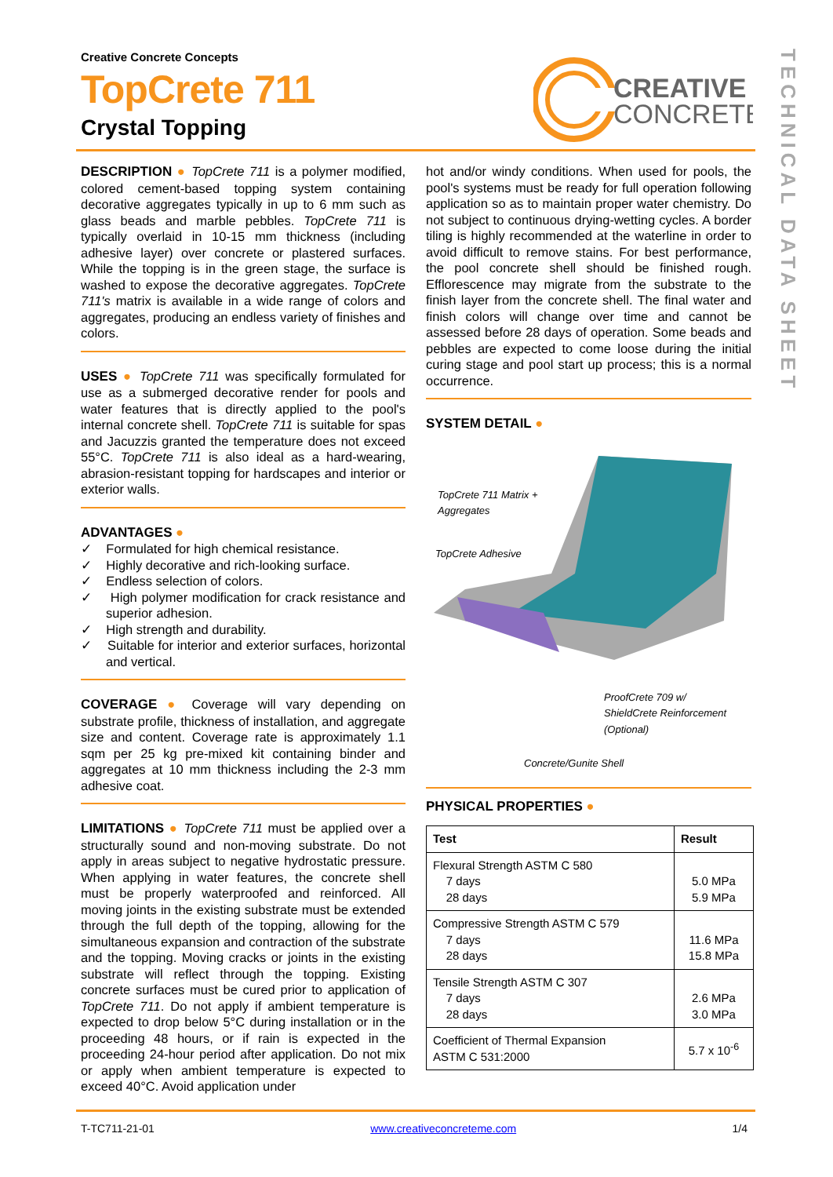Creative Concrete Concepts
TopCrete 711
Crystal Topping
CREATIVE
CONCRETE
TECHNICAL DATA SHEET
DESCRIPTION
● TopCrete 711 is a polymer modified, colored cement-based topping system containing decorative aggregates typically in up to 6 mm such as glass beads and marble pebbles. TopCrete 711 is typically overlaid in 10-15 mm thickness (including adhesive layer) over concrete or plastered surfaces. While the topping is in the green stage, the surface is washed to expose the decorative aggregates. TopCrete 711's matrix is available in a wide range of colors and aggregates, producing an endless variety of finishes and colors.
USES
● TopCrete 711 was specifically formulated for use as a submerged decorative render for pools and water features that is directly applied to the pool's internal concrete shell. TopCrete 711 is suitable for spas and Jacuzzis granted the temperature does not exceed 55°C. TopCrete 711 is also ideal as a hard-wearing, abrasion-resistant topping for hardscapes and interior or exterior walls.
ADVANTAGES
●
✓ Formulated for high chemical resistance.
✓ Highly decorative and rich-looking surface.
✓ Endless selection of colors.
✓ High polymer modification for crack resistance and superior adhesion.
✓ High strength and durability.
✓ Suitable for interior and exterior surfaces, horizontal and vertical.
COVERAGE
● Coverage will vary depending on substrate profile, thickness of installation, and aggregate size and content. Coverage rate is approximately 1.1 sqm per 25 kg pre-mixed kit containing binder and aggregates at 10 mm thickness including the 2-3 mm adhesive coat.
LIMITATIONS
● TopCrete 711 must be applied over a structurally sound and non-moving substrate. Do not apply in areas subject to negative hydrostatic pressure. When applying in water features, the concrete shell must be properly waterproofed and reinforced. All moving joints in the existing substrate must be extended through the full depth of the topping, allowing for the simultaneous expansion and contraction of the substrate and the topping. Moving cracks or joints in the existing substrate will reflect through the topping. Existing concrete surfaces must be cured prior to application of TopCrete 711. Do not apply if ambient temperature is expected to drop below 5°C during installation or in the proceeding 48 hours, or if rain is expected in the proceeding 24-hour period after application. Do not mix or apply when ambient temperature is expected to exceed 40°C. Avoid application under
hot and/or windy conditions. When used for pools, the pool's systems must be ready for full operation following application so as to maintain proper water chemistry. Do not subject to continuous drying-wetting cycles. A border tiling is highly recommended at the waterline in order to avoid difficult to remove stains. For best performance, the pool concrete shell should be finished rough. Efflorescence may migrate from the substrate to the finish layer from the concrete shell. The final water and finish colors will change over time and cannot be assessed before 28 days of operation. Some beads and pebbles are expected to come loose during the initial curing stage and pool start up process; this is a normal occurrence.
SYSTEM DETAIL
●
TopCrete 711 Matrix +
Aggregates
TopCrete Adhesive
ProofCrete 709 w/
ShieldCrete Reinforcement
(Optional)
Concrete/Gunite Shell
PHYSICAL PROPERTIES
●
| Test | Result |
| --- | --- |
| Flexural Strength ASTM C 580 7 days 28 days | 5.0 MPa 5.9 MPa |
| Compressive Strength ASTM C 579 7 days 28 days | 11.6 MPa 15.8 MPa |
| Tensile Strength ASTM C 307 7 days 28 days | 2.6 MPa 3.0 MPa |
| Coefficient of Thermal Expansion ASTM C 531:2000 | 5.7 x 10<sup>-6</sup> |
T-TC711-21-01 www.creativeconcreteme.com 1/4